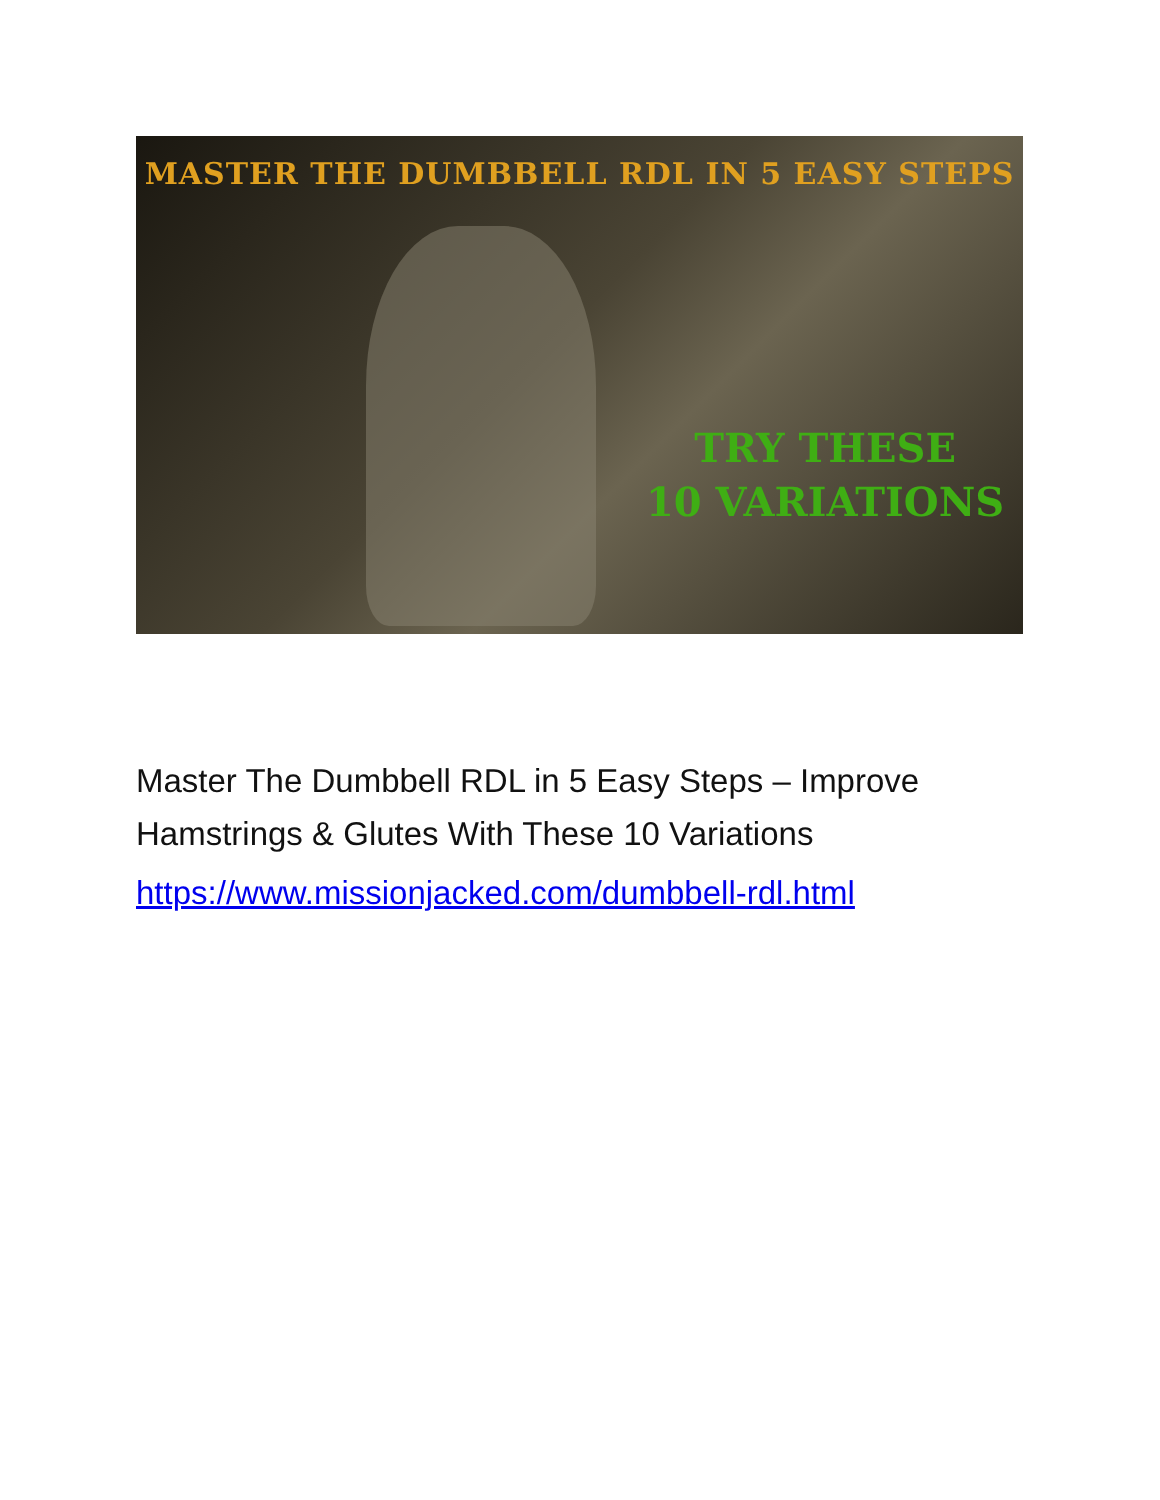MASTER THE DUMBBELL RDL IN 5 EASY STEPS
TRY THESE
10 VARIATIONS
Master The Dumbbell RDL in 5 Easy Steps – Improve Hamstrings & Glutes With These 10 Variations
https://www.missionjacked.com/dumbbell-rdl.html